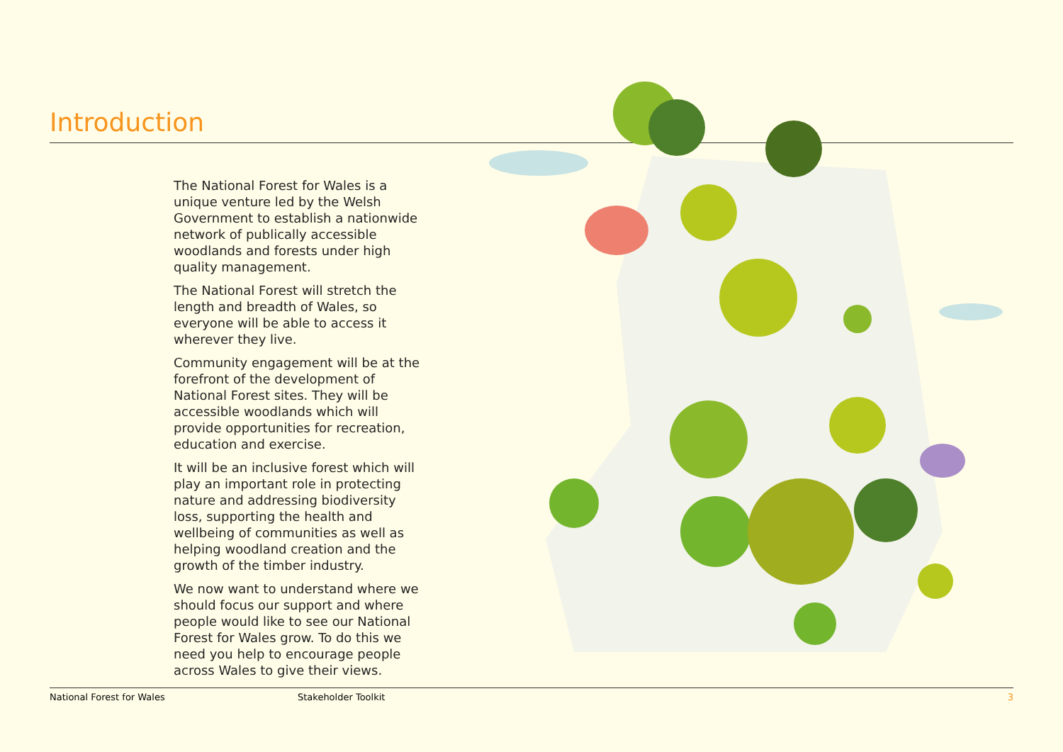Introduction
The National Forest for Wales is a unique venture led by the Welsh Government to establish a nationwide network of publically accessible woodlands and forests under high quality management.
The National Forest will stretch the length and breadth of Wales, so everyone will be able to access it wherever they live.
Community engagement will be at the forefront of the development of National Forest sites. They will be accessible woodlands which will provide opportunities for recreation, education and exercise.
It will be an inclusive forest which will play an important role in protecting nature and addressing biodiversity loss, supporting the health and wellbeing of communities as well as helping woodland creation and the growth of the timber industry.
We now want to understand where we should focus our support and where people would like to see our National Forest for Wales grow. To do this we need you help to encourage people across Wales to give their views.
National Forest for Wales Stakeholder Toolkit 3